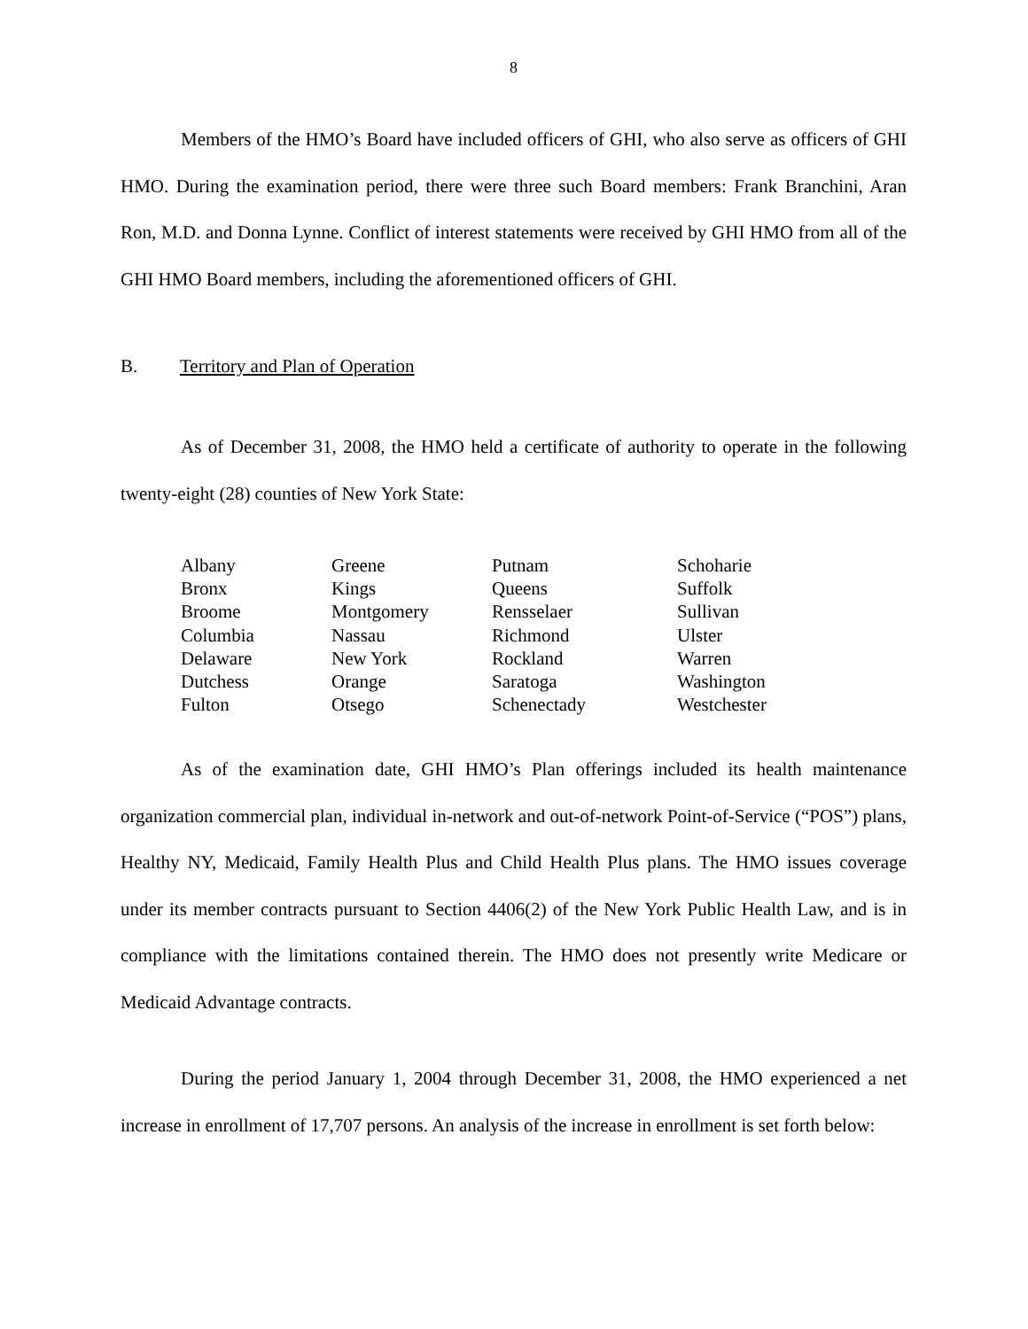8
Members of the HMO’s Board have included officers of GHI, who also serve as officers of GHI HMO. During the examination period, there were three such Board members: Frank Branchini, Aran Ron, M.D. and Donna Lynne. Conflict of interest statements were received by GHI HMO from all of the GHI HMO Board members, including the aforementioned officers of GHI.
B. Territory and Plan of Operation
As of December 31, 2008, the HMO held a certificate of authority to operate in the following twenty-eight (28) counties of New York State:
| Albany | Greene | Putnam | Schoharie |
| Bronx | Kings | Queens | Suffolk |
| Broome | Montgomery | Rensselaer | Sullivan |
| Columbia | Nassau | Richmond | Ulster |
| Delaware | New York | Rockland | Warren |
| Dutchess | Orange | Saratoga | Washington |
| Fulton | Otsego | Schenectady | Westchester |
As of the examination date, GHI HMO’s Plan offerings included its health maintenance organization commercial plan, individual in-network and out-of-network Point-of-Service (“POS”) plans, Healthy NY, Medicaid, Family Health Plus and Child Health Plus plans. The HMO issues coverage under its member contracts pursuant to Section 4406(2) of the New York Public Health Law, and is in compliance with the limitations contained therein. The HMO does not presently write Medicare or Medicaid Advantage contracts.
During the period January 1, 2004 through December 31, 2008, the HMO experienced a net increase in enrollment of 17,707 persons. An analysis of the increase in enrollment is set forth below: